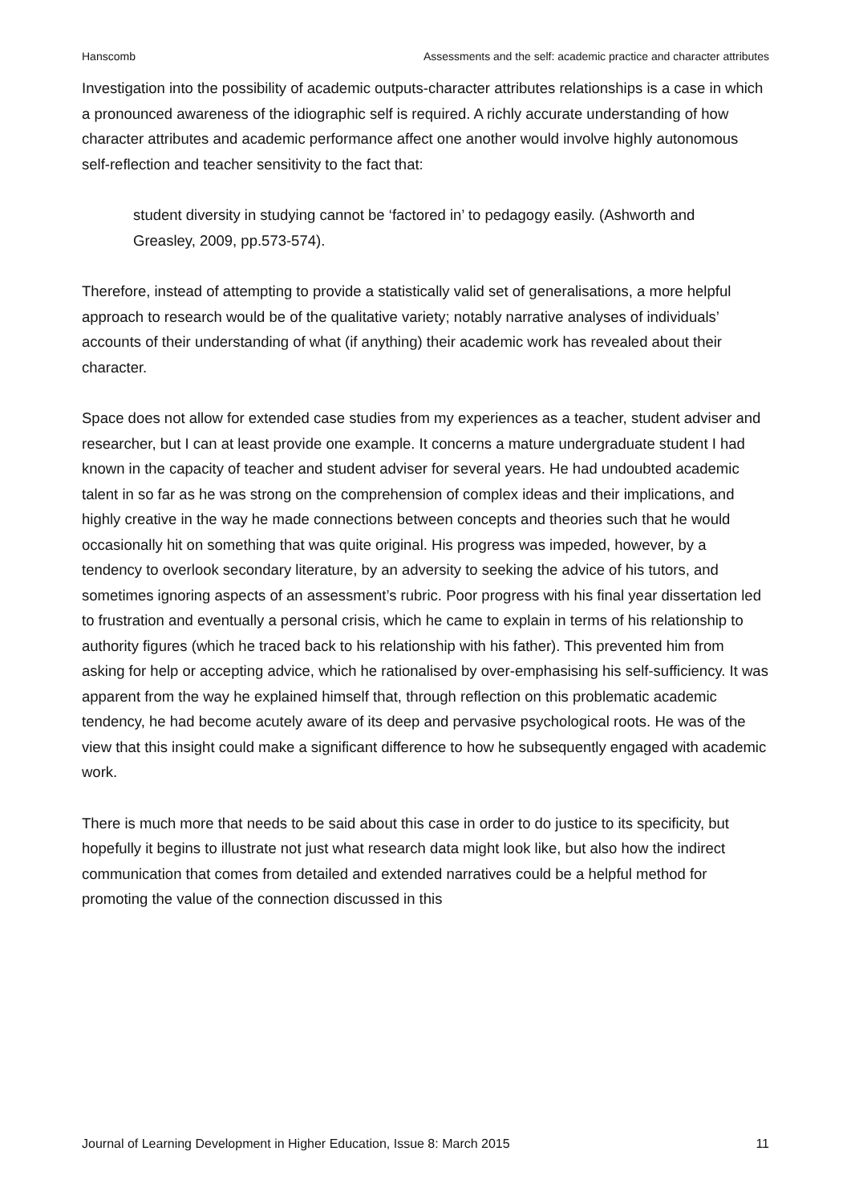Hanscomb Assessments and the self: academic practice and character attributes
Investigation into the possibility of academic outputs-character attributes relationships is a case in which a pronounced awareness of the idiographic self is required. A richly accurate understanding of how character attributes and academic performance affect one another would involve highly autonomous self-reflection and teacher sensitivity to the fact that:
student diversity in studying cannot be ‘factored in’ to pedagogy easily. (Ashworth and Greasley, 2009, pp.573-574).
Therefore, instead of attempting to provide a statistically valid set of generalisations, a more helpful approach to research would be of the qualitative variety; notably narrative analyses of individuals’ accounts of their understanding of what (if anything) their academic work has revealed about their character.
Space does not allow for extended case studies from my experiences as a teacher, student adviser and researcher, but I can at least provide one example. It concerns a mature undergraduate student I had known in the capacity of teacher and student adviser for several years. He had undoubted academic talent in so far as he was strong on the comprehension of complex ideas and their implications, and highly creative in the way he made connections between concepts and theories such that he would occasionally hit on something that was quite original. His progress was impeded, however, by a tendency to overlook secondary literature, by an adversity to seeking the advice of his tutors, and sometimes ignoring aspects of an assessment’s rubric. Poor progress with his final year dissertation led to frustration and eventually a personal crisis, which he came to explain in terms of his relationship to authority figures (which he traced back to his relationship with his father). This prevented him from asking for help or accepting advice, which he rationalised by over-emphasising his self-sufficiency. It was apparent from the way he explained himself that, through reflection on this problematic academic tendency, he had become acutely aware of its deep and pervasive psychological roots. He was of the view that this insight could make a significant difference to how he subsequently engaged with academic work.
There is much more that needs to be said about this case in order to do justice to its specificity, but hopefully it begins to illustrate not just what research data might look like, but also how the indirect communication that comes from detailed and extended narratives could be a helpful method for promoting the value of the connection discussed in this
Journal of Learning Development in Higher Education, Issue 8: March 2015 11